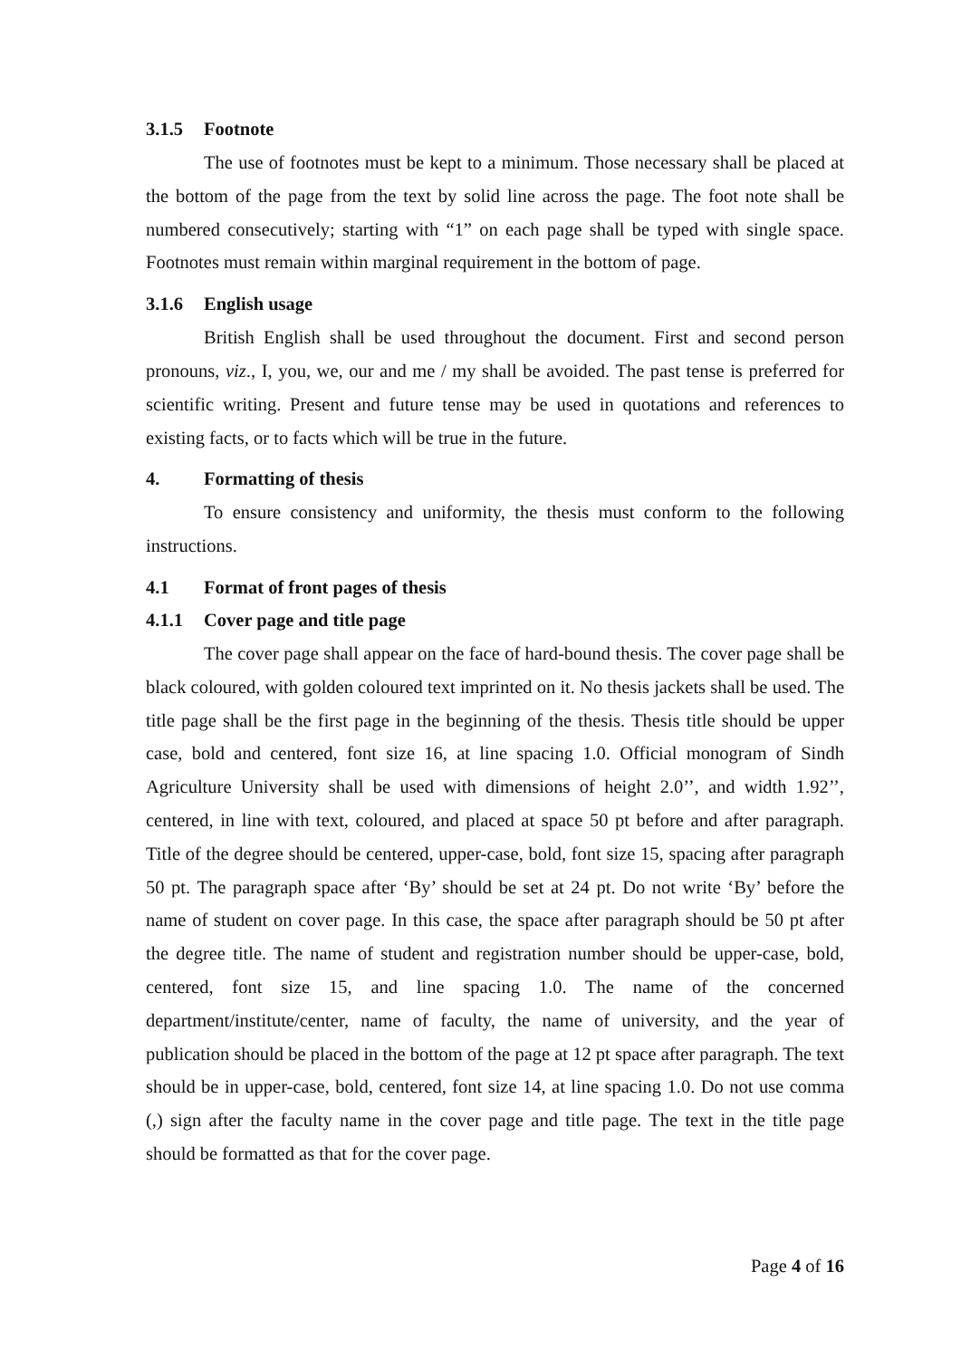3.1.5 Footnote
The use of footnotes must be kept to a minimum. Those necessary shall be placed at the bottom of the page from the text by solid line across the page. The foot note shall be numbered consecutively; starting with “1” on each page shall be typed with single space. Footnotes must remain within marginal requirement in the bottom of page.
3.1.6 English usage
British English shall be used throughout the document. First and second person pronouns, viz., I, you, we, our and me / my shall be avoided. The past tense is preferred for scientific writing. Present and future tense may be used in quotations and references to existing facts, or to facts which will be true in the future.
4. Formatting of thesis
To ensure consistency and uniformity, the thesis must conform to the following instructions.
4.1 Format of front pages of thesis
4.1.1 Cover page and title page
The cover page shall appear on the face of hard-bound thesis. The cover page shall be black coloured, with golden coloured text imprinted on it. No thesis jackets shall be used. The title page shall be the first page in the beginning of the thesis. Thesis title should be upper case, bold and centered, font size 16, at line spacing 1.0. Official monogram of Sindh Agriculture University shall be used with dimensions of height 2.0’’, and width 1.92’’, centered, in line with text, coloured, and placed at space 50 pt before and after paragraph. Title of the degree should be centered, upper-case, bold, font size 15, spacing after paragraph 50 pt. The paragraph space after ‘By’ should be set at 24 pt. Do not write ‘By’ before the name of student on cover page. In this case, the space after paragraph should be 50 pt after the degree title. The name of student and registration number should be upper-case, bold, centered, font size 15, and line spacing 1.0. The name of the concerned department/institute/center, name of faculty, the name of university, and the year of publication should be placed in the bottom of the page at 12 pt space after paragraph. The text should be in upper-case, bold, centered, font size 14, at line spacing 1.0. Do not use comma (,) sign after the faculty name in the cover page and title page. The text in the title page should be formatted as that for the cover page.
Page 4 of 16